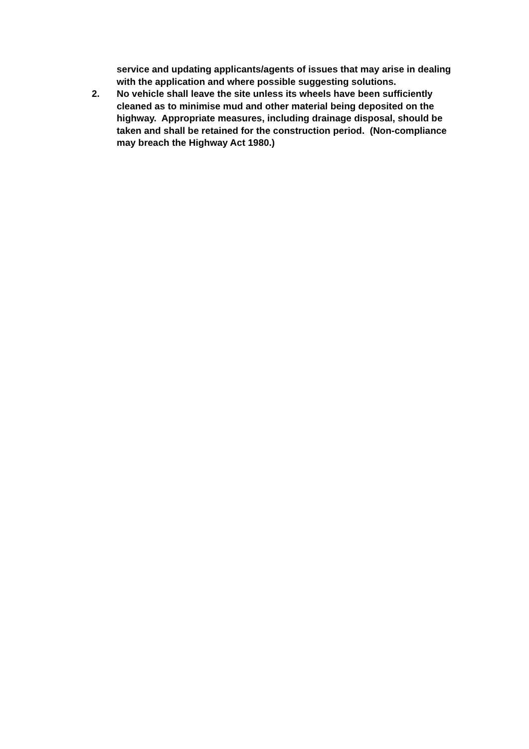service and updating applicants/agents of issues that may arise in dealing with the application and where possible suggesting solutions.
2. No vehicle shall leave the site unless its wheels have been sufficiently cleaned as to minimise mud and other material being deposited on the highway. Appropriate measures, including drainage disposal, should be taken and shall be retained for the construction period. (Non-compliance may breach the Highway Act 1980.)